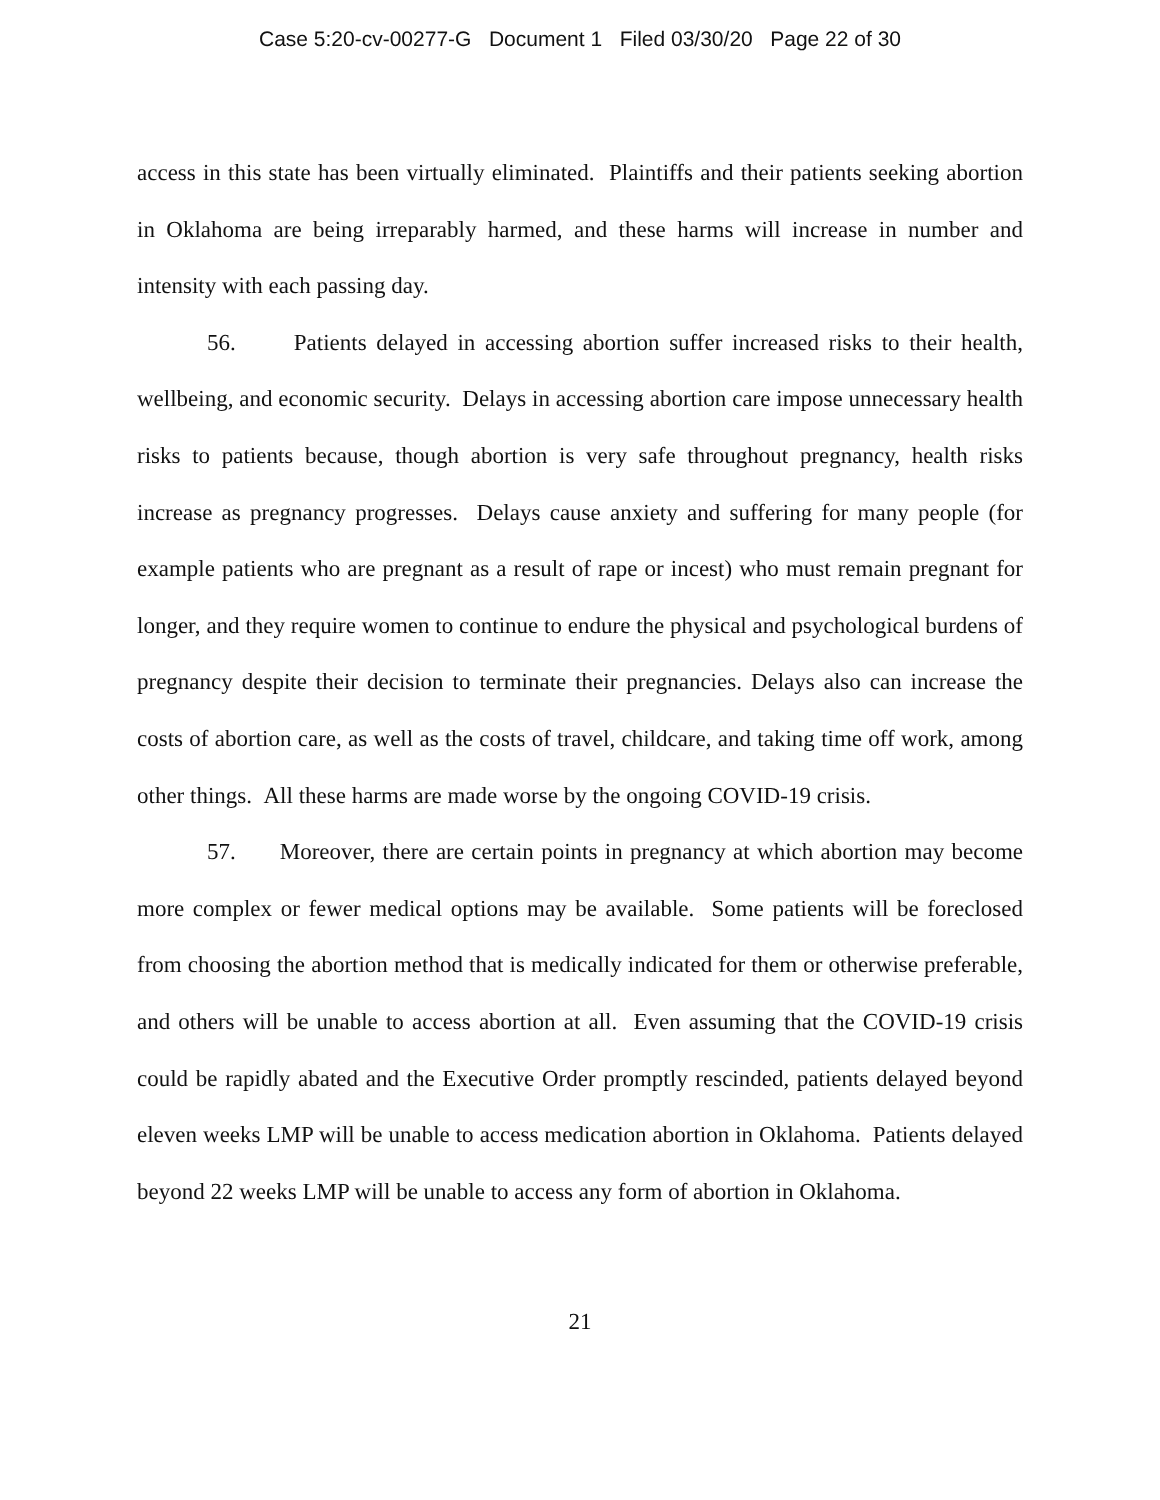Case 5:20-cv-00277-G Document 1 Filed 03/30/20 Page 22 of 30
access in this state has been virtually eliminated. Plaintiffs and their patients seeking abortion in Oklahoma are being irreparably harmed, and these harms will increase in number and intensity with each passing day.
56. Patients delayed in accessing abortion suffer increased risks to their health, wellbeing, and economic security. Delays in accessing abortion care impose unnecessary health risks to patients because, though abortion is very safe throughout pregnancy, health risks increase as pregnancy progresses. Delays cause anxiety and suffering for many people (for example patients who are pregnant as a result of rape or incest) who must remain pregnant for longer, and they require women to continue to endure the physical and psychological burdens of pregnancy despite their decision to terminate their pregnancies. Delays also can increase the costs of abortion care, as well as the costs of travel, childcare, and taking time off work, among other things. All these harms are made worse by the ongoing COVID-19 crisis.
57. Moreover, there are certain points in pregnancy at which abortion may become more complex or fewer medical options may be available. Some patients will be foreclosed from choosing the abortion method that is medically indicated for them or otherwise preferable, and others will be unable to access abortion at all. Even assuming that the COVID-19 crisis could be rapidly abated and the Executive Order promptly rescinded, patients delayed beyond eleven weeks LMP will be unable to access medication abortion in Oklahoma. Patients delayed beyond 22 weeks LMP will be unable to access any form of abortion in Oklahoma.
21